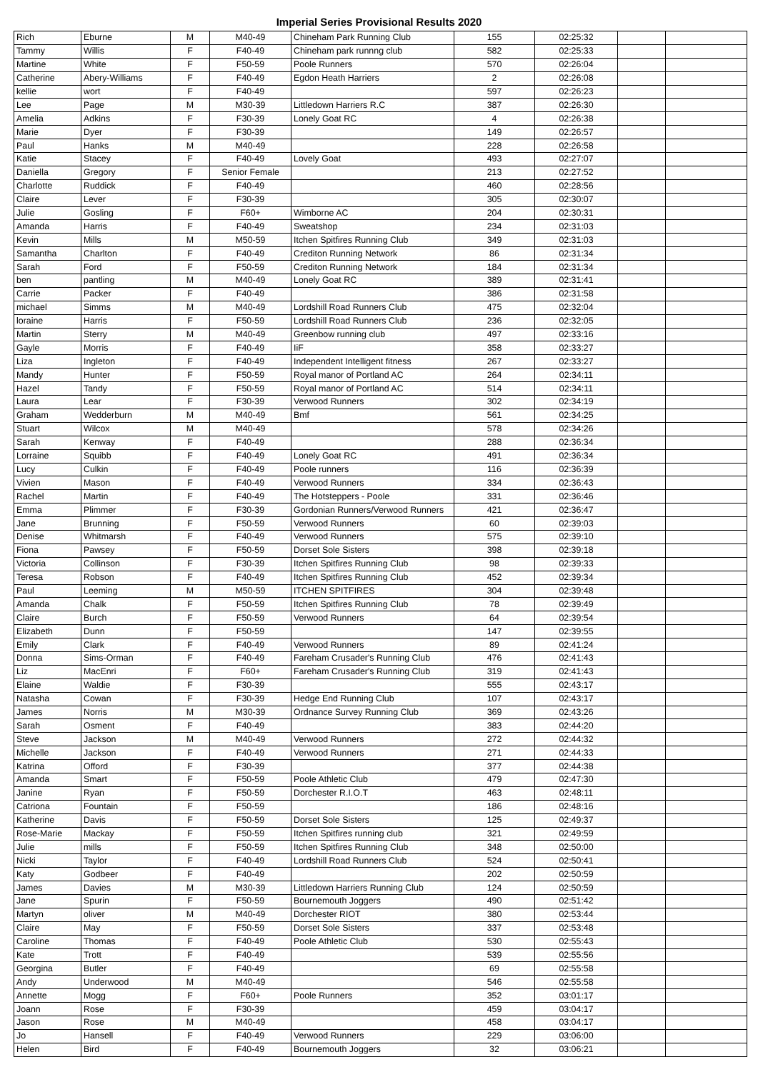Imperial Series Provisional Results 2020
| Rich | Eburne | M | M40-49 | Chineham Park Running Club | 155 | 02:25:32 | | |
| Tammy | Willis | F | F40-49 | Chineham park runnng club | 582 | 02:25:33 | | |
| Martine | White | F | F50-59 | Poole Runners | 570 | 02:26:04 | | |
| Catherine | Abery-Williams | F | F40-49 | Egdon Heath Harriers | 2 | 02:26:08 | | |
| kellie | wort | F | F40-49 | | 597 | 02:26:23 | | |
| Lee | Page | M | M30-39 | Littledown Harriers R.C | 387 | 02:26:30 | | |
| Amelia | Adkins | F | F30-39 | Lonely Goat RC | 4 | 02:26:38 | | |
| Marie | Dyer | F | F30-39 | | 149 | 02:26:57 | | |
| Paul | Hanks | M | M40-49 | | 228 | 02:26:58 | | |
| Katie | Stacey | F | F40-49 | Lovely Goat | 493 | 02:27:07 | | |
| Daniella | Gregory | F | Senior Female | | 213 | 02:27:52 | | |
| Charlotte | Ruddick | F | F40-49 | | 460 | 02:28:56 | | |
| Claire | Lever | F | F30-39 | | 305 | 02:30:07 | | |
| Julie | Gosling | F | F60+ | Wimborne AC | 204 | 02:30:31 | | |
| Amanda | Harris | F | F40-49 | Sweatshop | 234 | 02:31:03 | | |
| Kevin | Mills | M | M50-59 | Itchen Spitfires Running Club | 349 | 02:31:03 | | |
| Samantha | Charlton | F | F40-49 | Crediton Running Network | 86 | 02:31:34 | | |
| Sarah | Ford | F | F50-59 | Crediton Running Network | 184 | 02:31:34 | | |
| ben | pantling | M | M40-49 | Lonely Goat RC | 389 | 02:31:41 | | |
| Carrie | Packer | F | F40-49 | | 386 | 02:31:58 | | |
| michael | Simms | M | M40-49 | Lordshill Road Runners Club | 475 | 02:32:04 | | |
| loraine | Harris | F | F50-59 | Lordshill Road Runners Club | 236 | 02:32:05 | | |
| Martin | Sterry | M | M40-49 | Greenbow running club | 497 | 02:33:16 | | |
| Gayle | Morris | F | F40-49 | IiF | 358 | 02:33:27 | | |
| Liza | Ingleton | F | F40-49 | Independent Intelligent fitness | 267 | 02:33:27 | | |
| Mandy | Hunter | F | F50-59 | Royal manor of Portland AC | 264 | 02:34:11 | | |
| Hazel | Tandy | F | F50-59 | Royal manor of Portland AC | 514 | 02:34:11 | | |
| Laura | Lear | F | F30-39 | Verwood Runners | 302 | 02:34:19 | | |
| Graham | Wedderburn | M | M40-49 | Bmf | 561 | 02:34:25 | | |
| Stuart | Wilcox | M | M40-49 | | 578 | 02:34:26 | | |
| Sarah | Kenway | F | F40-49 | | 288 | 02:36:34 | | |
| Lorraine | Squibb | F | F40-49 | Lonely Goat RC | 491 | 02:36:34 | | |
| Lucy | Culkin | F | F40-49 | Poole runners | 116 | 02:36:39 | | |
| Vivien | Mason | F | F40-49 | Verwood Runners | 334 | 02:36:43 | | |
| Rachel | Martin | F | F40-49 | The Hotsteppers - Poole | 331 | 02:36:46 | | |
| Emma | Plimmer | F | F30-39 | Gordonian Runners/Verwood Runners | 421 | 02:36:47 | | |
| Jane | Brunning | F | F50-59 | Verwood Runners | 60 | 02:39:03 | | |
| Denise | Whitmarsh | F | F40-49 | Verwood Runners | 575 | 02:39:10 | | |
| Fiona | Pawsey | F | F50-59 | Dorset Sole Sisters | 398 | 02:39:18 | | |
| Victoria | Collinson | F | F30-39 | Itchen Spitfires Running Club | 98 | 02:39:33 | | |
| Teresa | Robson | F | F40-49 | Itchen Spitfires Running Club | 452 | 02:39:34 | | |
| Paul | Leeming | M | M50-59 | ITCHEN SPITFIRES | 304 | 02:39:48 | | |
| Amanda | Chalk | F | F50-59 | Itchen Spitfires Running Club | 78 | 02:39:49 | | |
| Claire | Burch | F | F50-59 | Verwood Runners | 64 | 02:39:54 | | |
| Elizabeth | Dunn | F | F50-59 | | 147 | 02:39:55 | | |
| Emily | Clark | F | F40-49 | Verwood Runners | 89 | 02:41:24 | | |
| Donna | Sims-Orman | F | F40-49 | Fareham Crusader's Running Club | 476 | 02:41:43 | | |
| Liz | MacEnri | F | F60+ | Fareham Crusader's Running Club | 319 | 02:41:43 | | |
| Elaine | Waldie | F | F30-39 | | 555 | 02:43:17 | | |
| Natasha | Cowan | F | F30-39 | Hedge End Running Club | 107 | 02:43:17 | | |
| James | Norris | M | M30-39 | Ordnance Survey Running Club | 369 | 02:43:26 | | |
| Sarah | Osment | F | F40-49 | | 383 | 02:44:20 | | |
| Steve | Jackson | M | M40-49 | Verwood Runners | 272 | 02:44:32 | | |
| Michelle | Jackson | F | F40-49 | Verwood Runners | 271 | 02:44:33 | | |
| Katrina | Offord | F | F30-39 | | 377 | 02:44:38 | | |
| Amanda | Smart | F | F50-59 | Poole Athletic Club | 479 | 02:47:30 | | |
| Janine | Ryan | F | F50-59 | Dorchester R.I.O.T | 463 | 02:48:11 | | |
| Catriona | Fountain | F | F50-59 | | 186 | 02:48:16 | | |
| Katherine | Davis | F | F50-59 | Dorset Sole Sisters | 125 | 02:49:37 | | |
| Rose-Marie | Mackay | F | F50-59 | Itchen Spitfires running club | 321 | 02:49:59 | | |
| Julie | mills | F | F50-59 | Itchen Spitfires Running Club | 348 | 02:50:00 | | |
| Nicki | Taylor | F | F40-49 | Lordshill Road Runners Club | 524 | 02:50:41 | | |
| Katy | Godbeer | F | F40-49 | | 202 | 02:50:59 | | |
| James | Davies | M | M30-39 | Littledown Harriers Running Club | 124 | 02:50:59 | | |
| Jane | Spurin | F | F50-59 | Bournemouth Joggers | 490 | 02:51:42 | | |
| Martyn | oliver | M | M40-49 | Dorchester RIOT | 380 | 02:53:44 | | |
| Claire | May | F | F50-59 | Dorset Sole Sisters | 337 | 02:53:48 | | |
| Caroline | Thomas | F | F40-49 | Poole Athletic Club | 530 | 02:55:43 | | |
| Kate | Trott | F | F40-49 | | 539 | 02:55:56 | | |
| Georgina | Butler | F | F40-49 | | 69 | 02:55:58 | | |
| Andy | Underwood | M | M40-49 | | 546 | 02:55:58 | | |
| Annette | Mogg | F | F60+ | Poole Runners | 352 | 03:01:17 | | |
| Joann | Rose | F | F30-39 | | 459 | 03:04:17 | | |
| Jason | Rose | M | M40-49 | | 458 | 03:04:17 | | |
| Jo | Hansell | F | F40-49 | Verwood Runners | 229 | 03:06:00 | | |
| Helen | Bird | F | F40-49 | Bournemouth Joggers | 32 | 03:06:21 | | |